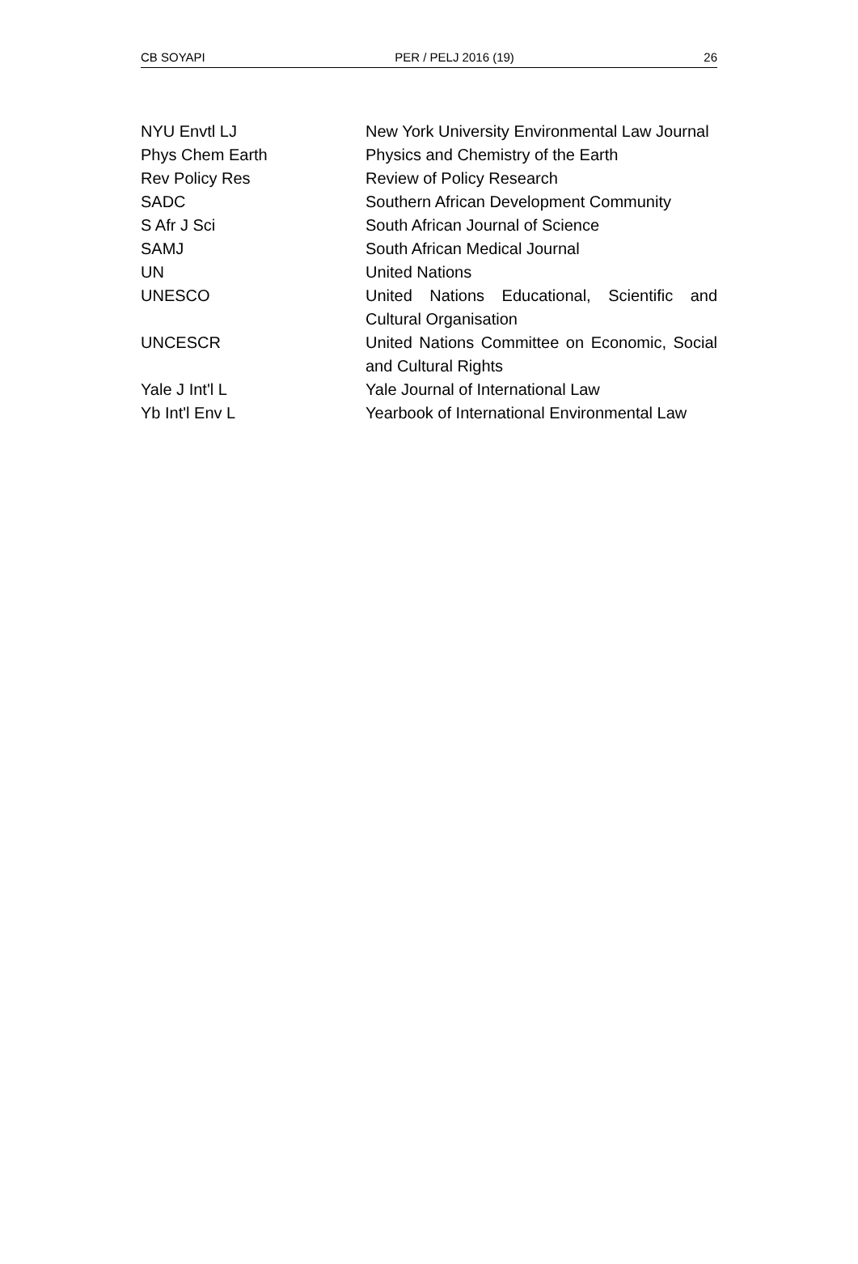CB SOYAPI PER / PELJ 2016 (19) 26
| NYU Envtl LJ | New York University Environmental Law Journal |
| Phys Chem Earth | Physics and Chemistry of the Earth |
| Rev Policy Res | Review of Policy Research |
| SADC | Southern African Development Community |
| S Afr J Sci | South African Journal of Science |
| SAMJ | South African Medical Journal |
| UN | United Nations |
| UNESCO | United Nations Educational, Scientific and Cultural Organisation |
| UNCESCR | United Nations Committee on Economic, Social and Cultural Rights |
| Yale J Int'l L | Yale Journal of International Law |
| Yb Int'l Env L | Yearbook of International Environmental Law |